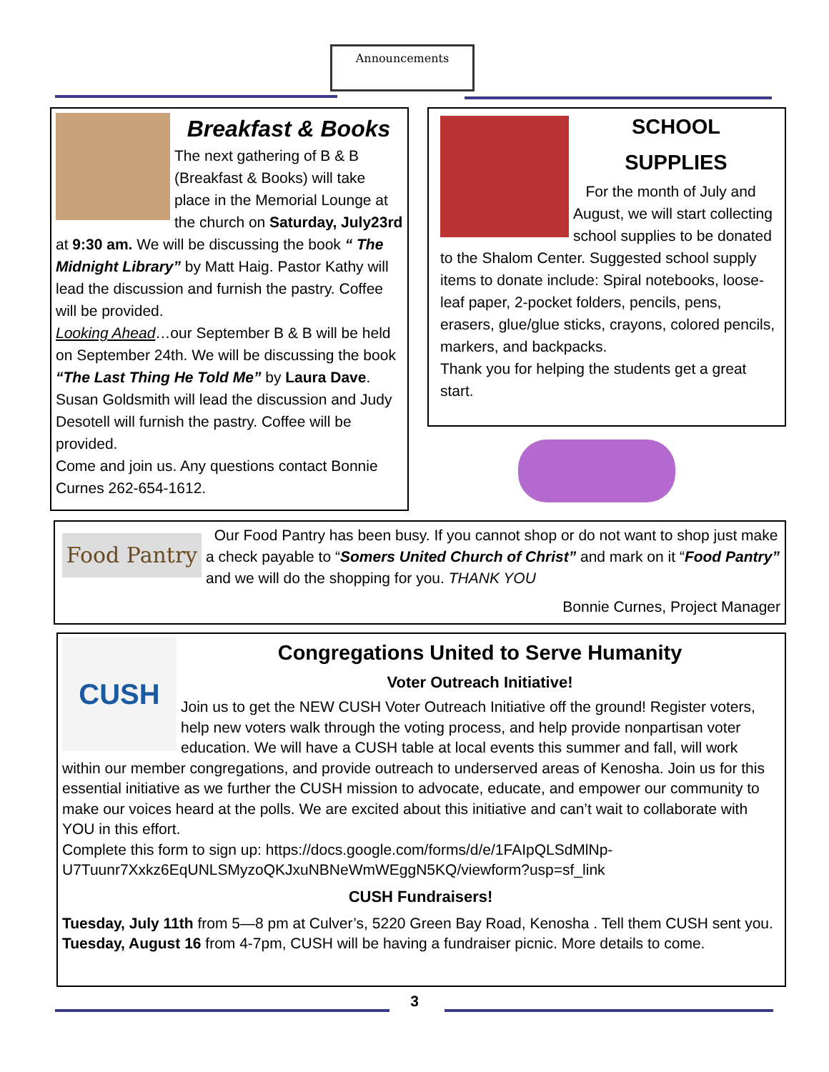Announcements
Breakfast & Books
The next gathering of B & B (Breakfast & Books) will take place in the Memorial Lounge at the church on Saturday, July23rd at 9:30 am. We will be discussing the book “ The Midnight Library” by Matt Haig. Pastor Kathy will lead the discussion and furnish the pastry. Coffee will be provided.
Looking Ahead…our September B & B will be held on September 24th. We will be discussing the book “The Last Thing He Told Me” by Laura Dave. Susan Goldsmith will lead the discussion and Judy Desotell will furnish the pastry. Coffee will be provided.
Come and join us. Any questions contact Bonnie Curnes 262-654-1612.
SCHOOL
SUPPLIES
For the month of July and August, we will start collecting school supplies to be donated to the Shalom Center. Suggested school supply items to donate include: Spiral notebooks, loose-leaf paper, 2-pocket folders, pencils, pens, erasers, glue/glue sticks, crayons, colored pencils, markers, and backpacks.
Thank you for helping the students get a great start.
Food Pantry
Our Food Pantry has been busy. If you cannot shop or do not want to shop just make a check payable to “Somers United Church of Christ” and mark on it “Food Pantry” and we will do the shopping for you. THANK YOU
Bonnie Curnes, Project Manager
CUSH
Congregations United to Serve Humanity
Voter Outreach Initiative!
Join us to get the NEW CUSH Voter Outreach Initiative off the ground! Register voters, help new voters walk through the voting process, and help provide nonpartisan voter education. We will have a CUSH table at local events this summer and fall, will work within our member congregations, and provide outreach to underserved areas of Kenosha. Join us for this essential initiative as we further the CUSH mission to advocate, educate, and empower our community to make our voices heard at the polls. We are excited about this initiative and can’t wait to collaborate with YOU in this effort.
Complete this form to sign up: https://docs.google.com/forms/d/e/1FAIpQLSdMlNp-U7Tuunr7Xxkz6EqUNLSMyzoQKJxuNBNeWmWEggN5KQ/viewform?usp=sf_link
CUSH Fundraisers!
Tuesday, July 11th from 5—8 pm at Culver’s, 5220 Green Bay Road, Kenosha . Tell them CUSH sent you.
Tuesday, August 16 from 4-7pm, CUSH will be having a fundraiser picnic. More details to come.
3